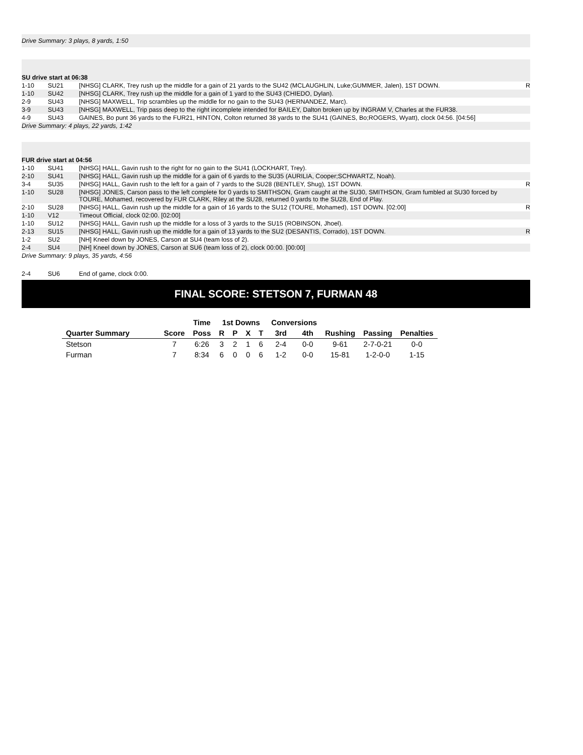Drive Summary: 3 plays, 8 yards, 1:50
| SU drive start at 06:38 | | | |
| 1-10 | SU21 | [NHSG] CLARK, Trey rush up the middle for a gain of 21 yards to the SU42 (MCLAUGHLIN, Luke;GUMMER, Jalen), 1ST DOWN. | R |
| 1-10 | SU42 | [NHSG] CLARK, Trey rush up the middle for a gain of 1 yard to the SU43 (CHIEDO, Dylan). | |
| 2-9 | SU43 | [NHSG] MAXWELL, Trip scrambles up the middle for no gain to the SU43 (HERNANDEZ, Marc). | |
| 3-9 | SU43 | [NHSG] MAXWELL, Trip pass deep to the right incomplete intended for BAILEY, Dalton broken up by INGRAM V, Charles at the FUR38. | |
| 4-9 | SU43 | GAINES, Bo punt 36 yards to the FUR21, HINTON, Colton returned 38 yards to the SU41 (GAINES, Bo;ROGERS, Wyatt), clock 04:56. [04:56] | |
| Drive Summary: 4 plays, 22 yards, 1:42 | | | |
| FUR drive start at 04:56 | | | |
| 1-10 | SU41 | [NHSG] HALL, Gavin rush to the right for no gain to the SU41 (LOCKHART, Trey). | |
| 2-10 | SU41 | [NHSG] HALL, Gavin rush up the middle for a gain of 6 yards to the SU35 (AURILIA, Cooper;SCHWARTZ, Noah). | |
| 3-4 | SU35 | [NHSG] HALL, Gavin rush to the left for a gain of 7 yards to the SU28 (BENTLEY, Shug), 1ST DOWN. | R |
| 1-10 | SU28 | [NHSG] JONES, Carson pass to the left complete for 0 yards to SMITHSON, Gram caught at the SU30, SMITHSON, Gram fumbled at SU30 forced by TOURE, Mohamed, recovered by FUR CLARK, Riley at the SU28, returned 0 yards to the SU28, End of Play. | |
| 2-10 | SU28 | [NHSG] HALL, Gavin rush up the middle for a gain of 16 yards to the SU12 (TOURE, Mohamed), 1ST DOWN. [02:00] | R |
| 1-10 | V12 | Timeout Official, clock 02:00. [02:00] | |
| 1-10 | SU12 | [NHSG] HALL, Gavin rush up the middle for a loss of 3 yards to the SU15 (ROBINSON, Jhoel). | |
| 2-13 | SU15 | [NHSG] HALL, Gavin rush up the middle for a gain of 13 yards to the SU2 (DESANTIS, Corrado), 1ST DOWN. | R |
| 1-2 | SU2 | [NH] Kneel down by JONES, Carson at SU4 (team loss of 2). | |
| 2-4 | SU4 | [NH] Kneel down by JONES, Carson at SU6 (team loss of 2), clock 00:00. [00:00] | |
| Drive Summary: 9 plays, 35 yards, 4:56 | | | |
| 2-4 | SU6 | End of game, clock 0:00. | |
FINAL SCORE: STETSON 7, FURMAN 48
| | | Time | 1st Downs | | | | Conversions | | | | |
| --- | --- | --- | --- | --- | --- | --- | --- | --- | --- | --- | --- |
| Quarter Summary | Score | Poss | R | P | X | T | 3rd | 4th | Rushing | Passing | Penalties |
| Stetson | 7 | 6:26 | 3 | 2 | 1 | 6 | 2-4 | 0-0 | 9-61 | 2-7-0-21 | 0-0 |
| Furman | 7 | 8:34 | 6 | 0 | 0 | 6 | 1-2 | 0-0 | 15-81 | 1-2-0-0 | 1-15 |